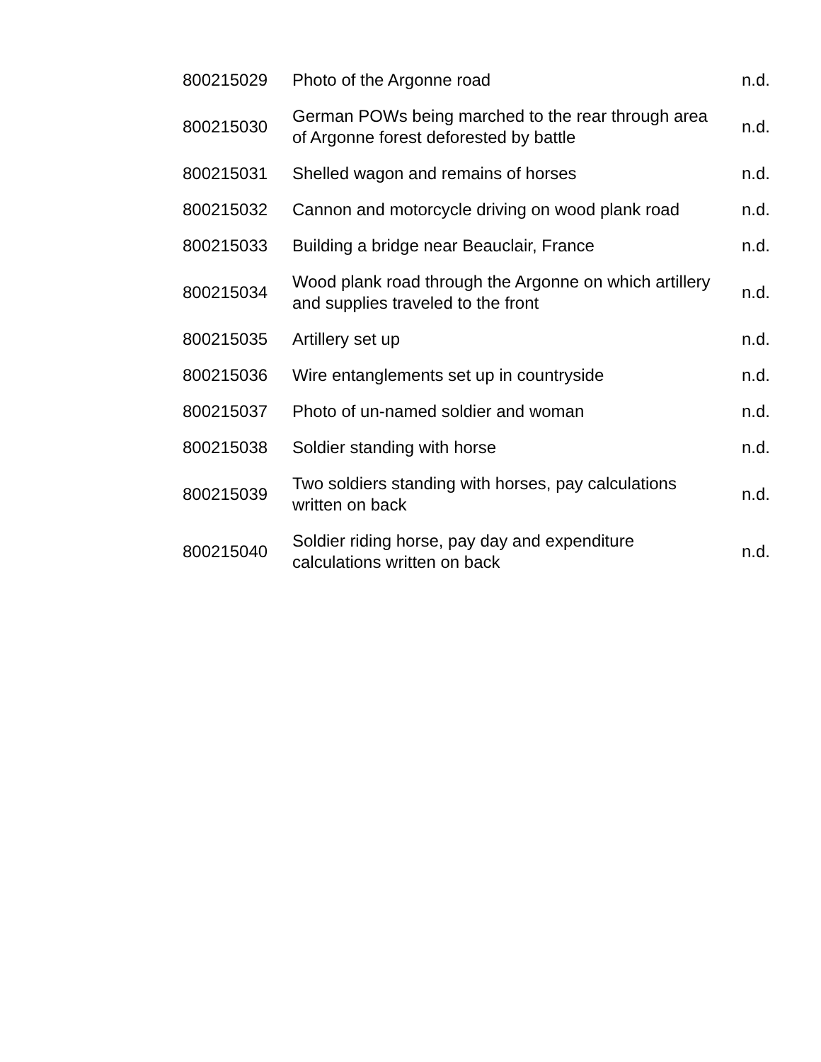| 800215029 | Photo of the Argonne road | n.d. |
| 800215030 | German POWs being marched to the rear through area of Argonne forest deforested by battle | n.d. |
| 800215031 | Shelled wagon and remains of horses | n.d. |
| 800215032 | Cannon and motorcycle driving on wood plank road | n.d. |
| 800215033 | Building a bridge near Beauclair, France | n.d. |
| 800215034 | Wood plank road through the Argonne on which artillery and supplies traveled to the front | n.d. |
| 800215035 | Artillery set up | n.d. |
| 800215036 | Wire entanglements set up in countryside | n.d. |
| 800215037 | Photo of un-named soldier and woman | n.d. |
| 800215038 | Soldier standing with horse | n.d. |
| 800215039 | Two soldiers standing with horses, pay calculations written on back | n.d. |
| 800215040 | Soldier riding horse, pay day and expenditure calculations written on back | n.d. |